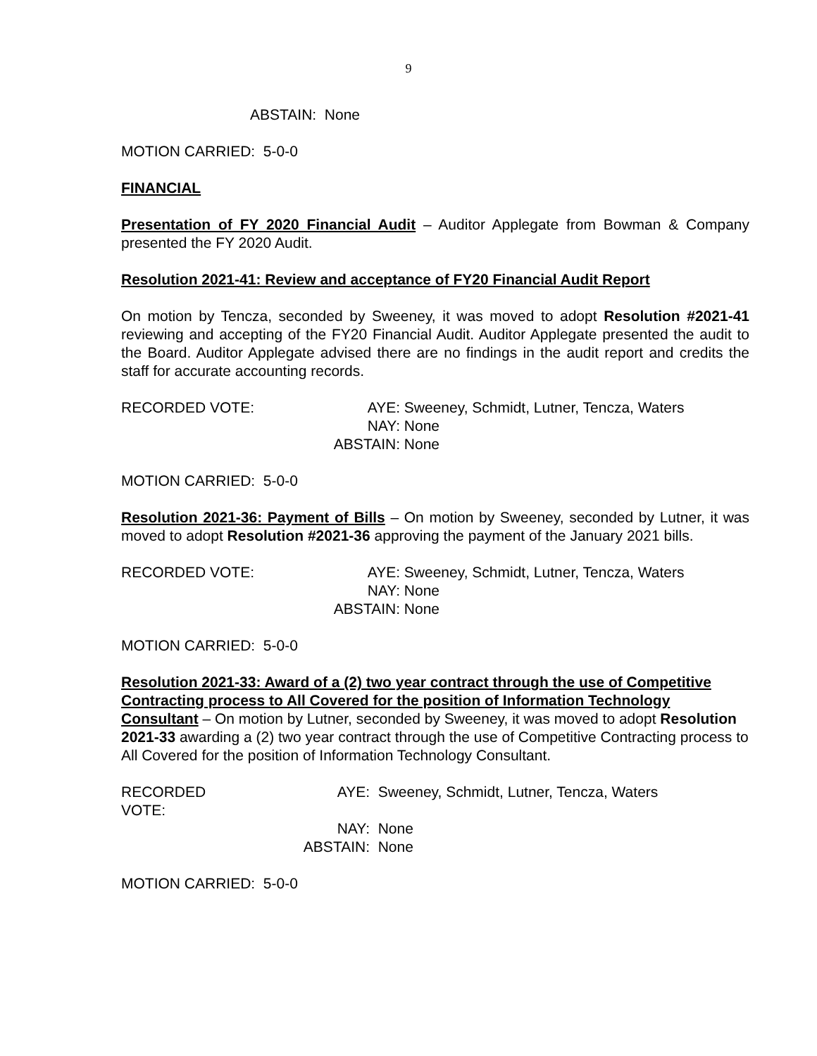9
ABSTAIN: None
MOTION CARRIED: 5-0-0
FINANCIAL
Presentation of FY 2020 Financial Audit – Auditor Applegate from Bowman & Company presented the FY 2020 Audit.
Resolution 2021-41: Review and acceptance of FY20 Financial Audit Report
On motion by Tencza, seconded by Sweeney, it was moved to adopt Resolution #2021-41 reviewing and accepting of the FY20 Financial Audit. Auditor Applegate presented the audit to the Board. Auditor Applegate advised there are no findings in the audit report and credits the staff for accurate accounting records.
RECORDED VOTE:
AYE:
Sweeney, Schmidt, Lutner, Tencza, Waters
NAY:
None
ABSTAIN:
None
MOTION CARRIED: 5-0-0
Resolution 2021-36: Payment of Bills – On motion by Sweeney, seconded by Lutner, it was moved to adopt Resolution #2021-36 approving the payment of the January 2021 bills.
RECORDED VOTE:
AYE:
Sweeney, Schmidt, Lutner, Tencza, Waters
NAY:
None
ABSTAIN:
None
MOTION CARRIED: 5-0-0
Resolution 2021-33: Award of a (2) two year contract through the use of Competitive Contracting process to All Covered for the position of Information Technology Consultant – On motion by Lutner, seconded by Sweeney, it was moved to adopt Resolution 2021-33 awarding a (2) two year contract through the use of Competitive Contracting process to All Covered for the position of Information Technology Consultant.
RECORDED VOTE:
AYE:
Sweeney, Schmidt, Lutner, Tencza, Waters
NAY:
None
ABSTAIN:
None
MOTION CARRIED: 5-0-0